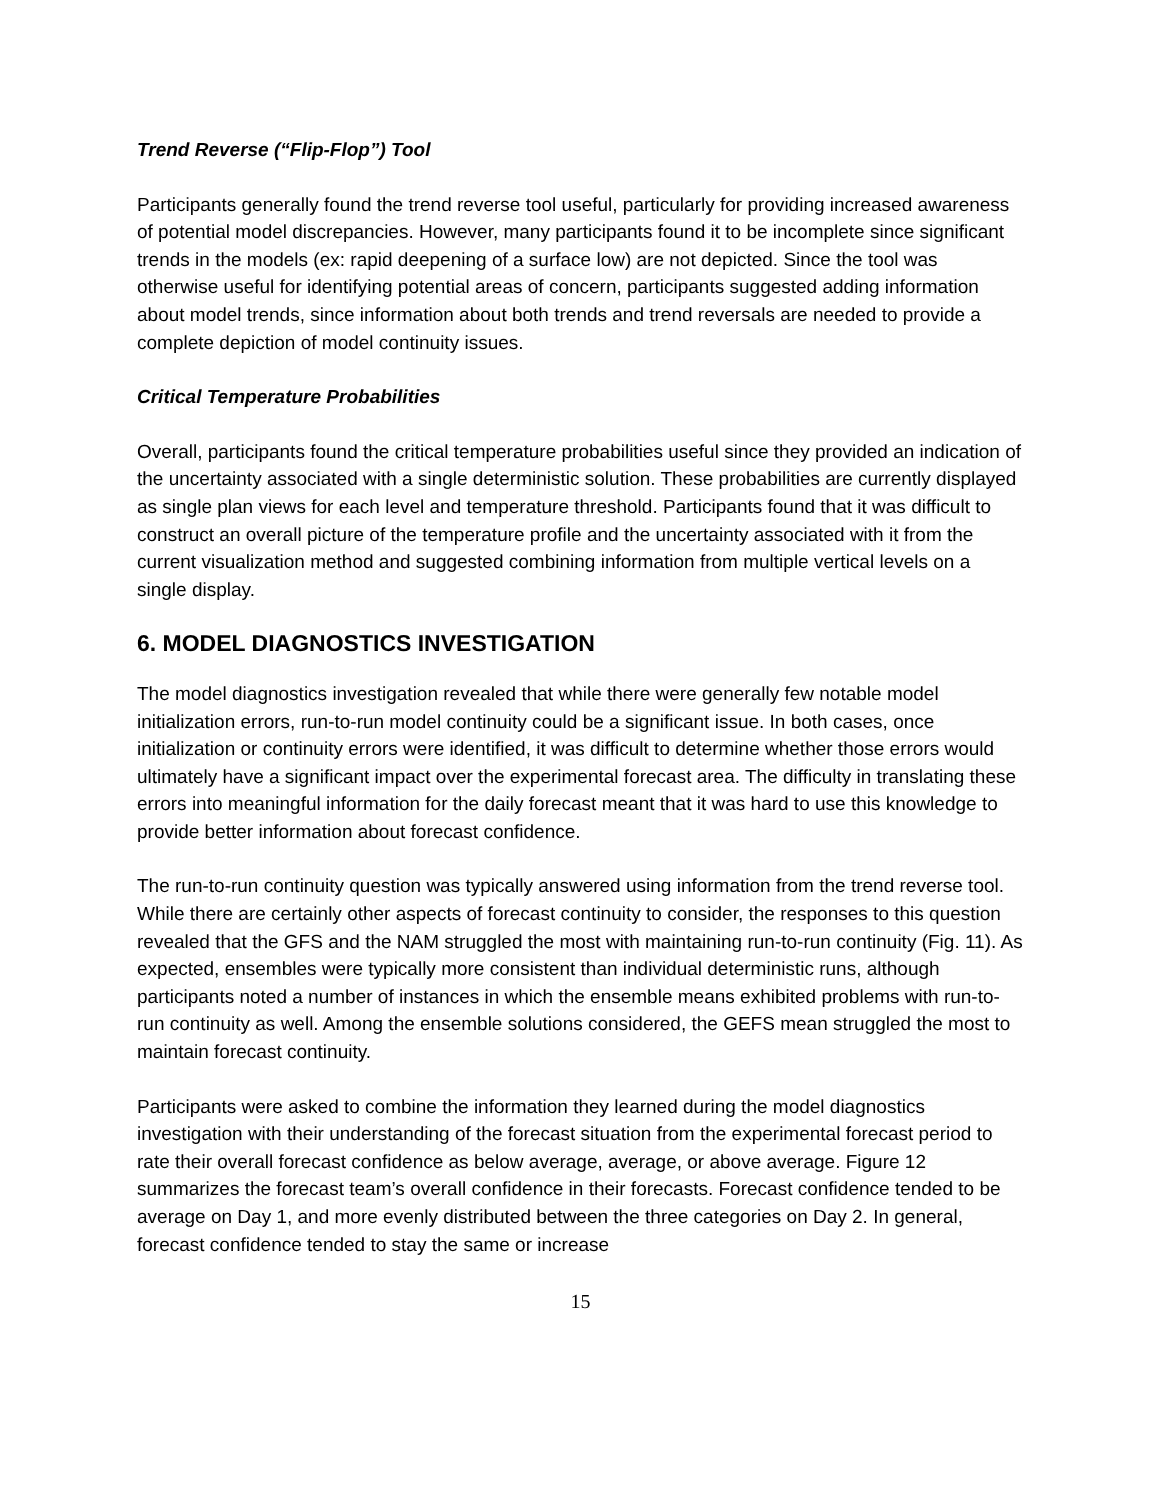Trend Reverse (“Flip-Flop”) Tool
Participants generally found the trend reverse tool useful, particularly for providing increased awareness of potential model discrepancies. However, many participants found it to be incomplete since significant trends in the models (ex: rapid deepening of a surface low) are not depicted. Since the tool was otherwise useful for identifying potential areas of concern, participants suggested adding information about model trends, since information about both trends and trend reversals are needed to provide a complete depiction of model continuity issues.
Critical Temperature Probabilities
Overall, participants found the critical temperature probabilities useful since they provided an indication of the uncertainty associated with a single deterministic solution. These probabilities are currently displayed as single plan views for each level and temperature threshold. Participants found that it was difficult to construct an overall picture of the temperature profile and the uncertainty associated with it from the current visualization method and suggested combining information from multiple vertical levels on a single display.
6. MODEL DIAGNOSTICS INVESTIGATION
The model diagnostics investigation revealed that while there were generally few notable model initialization errors, run-to-run model continuity could be a significant issue. In both cases, once initialization or continuity errors were identified, it was difficult to determine whether those errors would ultimately have a significant impact over the experimental forecast area. The difficulty in translating these errors into meaningful information for the daily forecast meant that it was hard to use this knowledge to provide better information about forecast confidence.
The run-to-run continuity question was typically answered using information from the trend reverse tool. While there are certainly other aspects of forecast continuity to consider, the responses to this question revealed that the GFS and the NAM struggled the most with maintaining run-to-run continuity (Fig. 11). As expected, ensembles were typically more consistent than individual deterministic runs, although participants noted a number of instances in which the ensemble means exhibited problems with run-to-run continuity as well. Among the ensemble solutions considered, the GEFS mean struggled the most to maintain forecast continuity.
Participants were asked to combine the information they learned during the model diagnostics investigation with their understanding of the forecast situation from the experimental forecast period to rate their overall forecast confidence as below average, average, or above average. Figure 12 summarizes the forecast team’s overall confidence in their forecasts. Forecast confidence tended to be average on Day 1, and more evenly distributed between the three categories on Day 2. In general, forecast confidence tended to stay the same or increase
15